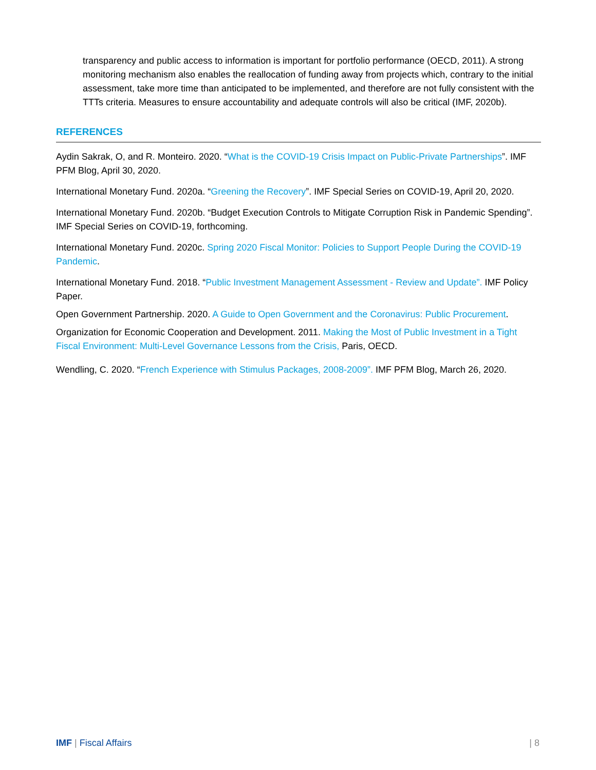transparency and public access to information is important for portfolio performance (OECD, 2011). A strong monitoring mechanism also enables the reallocation of funding away from projects which, contrary to the initial assessment, take more time than anticipated to be implemented, and therefore are not fully consistent with the TTTs criteria. Measures to ensure accountability and adequate controls will also be critical (IMF, 2020b).
REFERENCES
Aydin Sakrak, O, and R. Monteiro. 2020. “What is the COVID-19 Crisis Impact on Public-Private Partnerships”. IMF PFM Blog, April 30, 2020.
International Monetary Fund. 2020a. “Greening the Recovery”. IMF Special Series on COVID-19, April 20, 2020.
International Monetary Fund. 2020b. “Budget Execution Controls to Mitigate Corruption Risk in Pandemic Spending”. IMF Special Series on COVID-19, forthcoming.
International Monetary Fund. 2020c. Spring 2020 Fiscal Monitor: Policies to Support People During the COVID-19 Pandemic.
International Monetary Fund. 2018. “Public Investment Management Assessment - Review and Update”. IMF Policy Paper.
Open Government Partnership. 2020. A Guide to Open Government and the Coronavirus: Public Procurement.
Organization for Economic Cooperation and Development. 2011. Making the Most of Public Investment in a Tight Fiscal Environment: Multi-Level Governance Lessons from the Crisis, Paris, OECD.
Wendling, C. 2020. “French Experience with Stimulus Packages, 2008-2009”. IMF PFM Blog, March 26, 2020.
IMF | Fiscal Affairs | 8